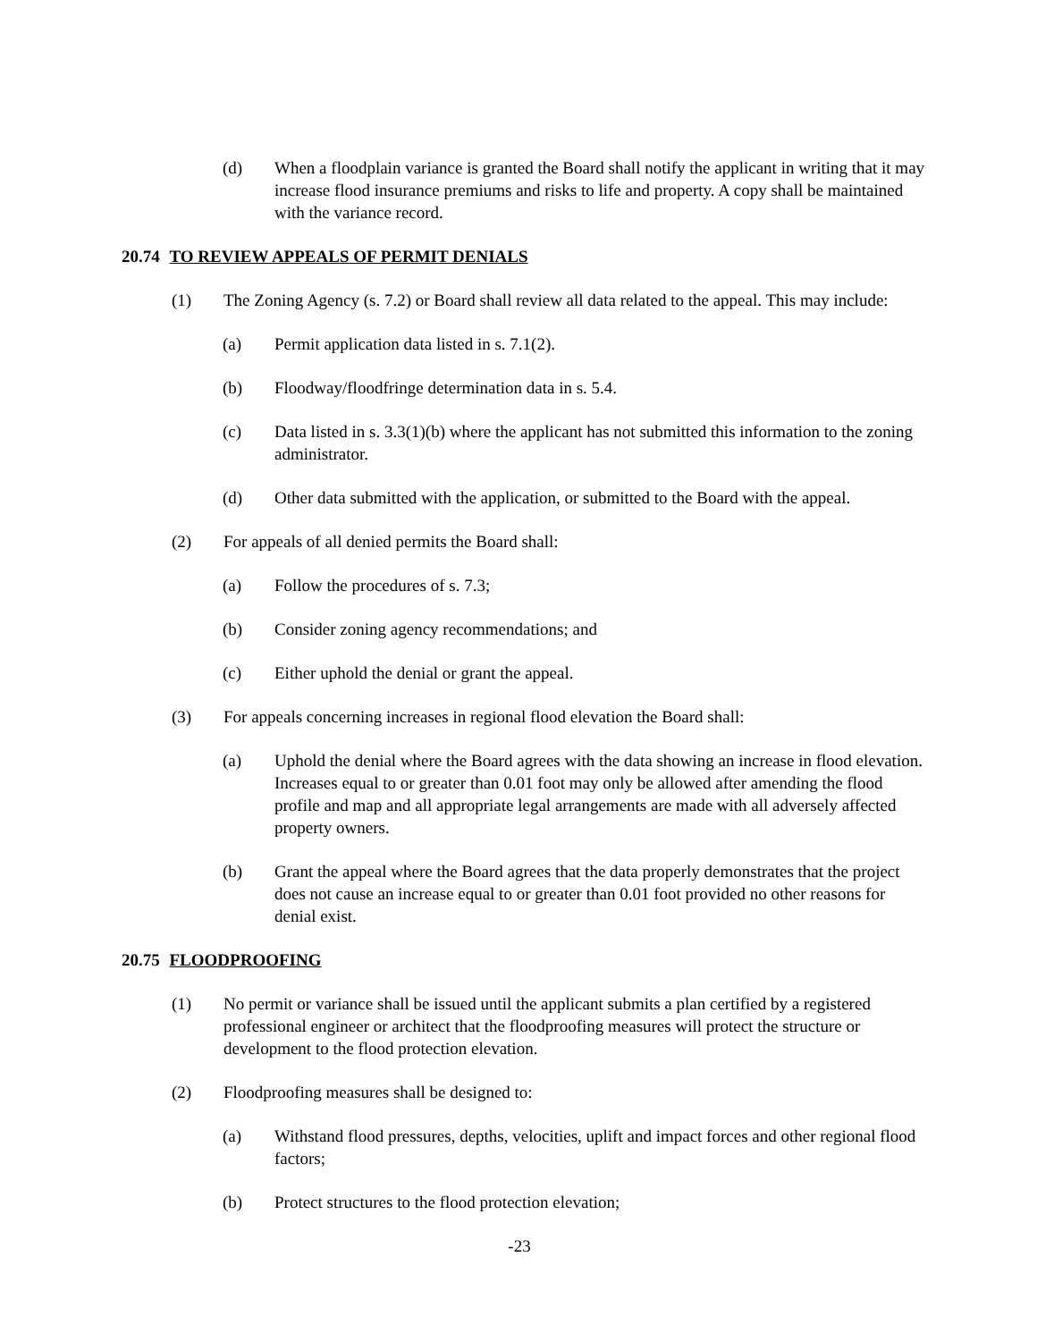(d) When a floodplain variance is granted the Board shall notify the applicant in writing that it may increase flood insurance premiums and risks to life and property. A copy shall be maintained with the variance record.
20.74 TO REVIEW APPEALS OF PERMIT DENIALS
(1) The Zoning Agency (s. 7.2) or Board shall review all data related to the appeal. This may include:
(a) Permit application data listed in s. 7.1(2).
(b) Floodway/floodfringe determination data in s. 5.4.
(c) Data listed in s. 3.3(1)(b) where the applicant has not submitted this information to the zoning administrator.
(d) Other data submitted with the application, or submitted to the Board with the appeal.
(2) For appeals of all denied permits the Board shall:
(a) Follow the procedures of s. 7.3;
(b) Consider zoning agency recommendations; and
(c) Either uphold the denial or grant the appeal.
(3) For appeals concerning increases in regional flood elevation the Board shall:
(a) Uphold the denial where the Board agrees with the data showing an increase in flood elevation. Increases equal to or greater than 0.01 foot may only be allowed after amending the flood profile and map and all appropriate legal arrangements are made with all adversely affected property owners.
(b) Grant the appeal where the Board agrees that the data properly demonstrates that the project does not cause an increase equal to or greater than 0.01 foot provided no other reasons for denial exist.
20.75 FLOODPROOFING
(1) No permit or variance shall be issued until the applicant submits a plan certified by a registered professional engineer or architect that the floodproofing measures will protect the structure or development to the flood protection elevation.
(2) Floodproofing measures shall be designed to:
(a) Withstand flood pressures, depths, velocities, uplift and impact forces and other regional flood factors;
(b) Protect structures to the flood protection elevation;
-23